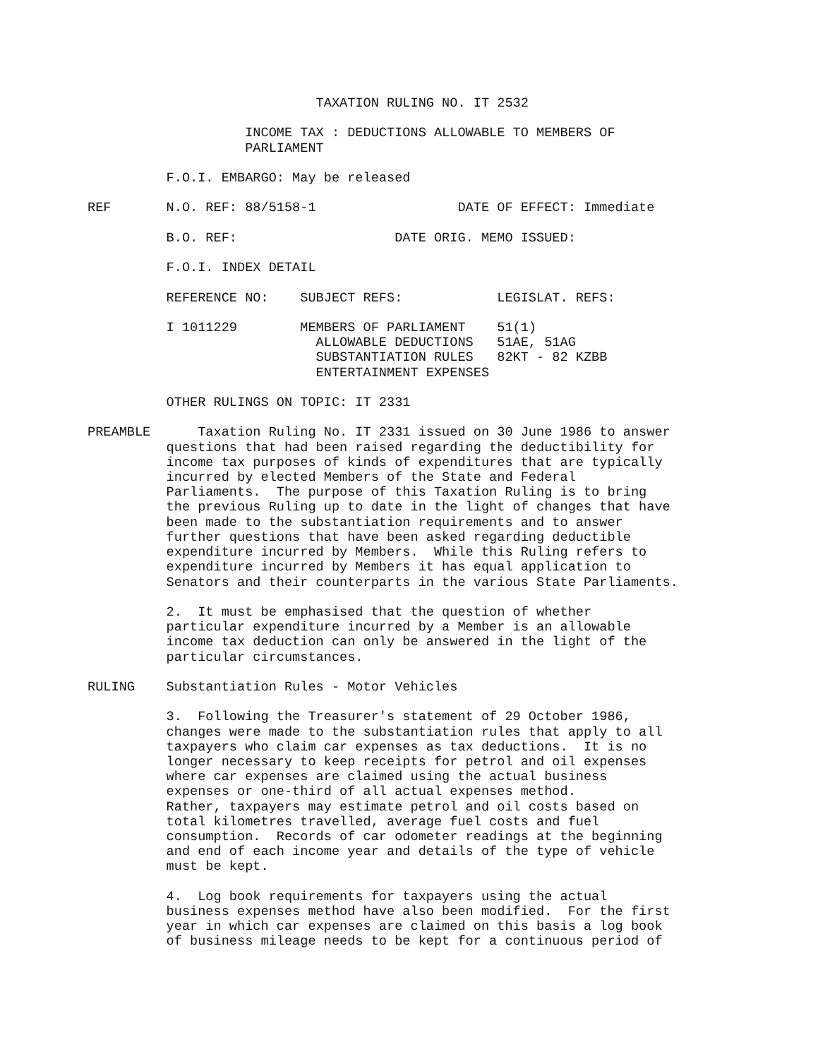TAXATION RULING NO. IT 2532

                    INCOME TAX : DEDUCTIONS ALLOWABLE TO MEMBERS OF
                    PARLIAMENT

          F.O.I. EMBARGO: May be released

REF       N.O. REF: 88/5158-1                  DATE OF EFFECT: Immediate

          B.O. REF:                    DATE ORIG. MEMO ISSUED:

          F.O.I. INDEX DETAIL

          REFERENCE NO:    SUBJECT REFS:            LEGISLAT. REFS:

          I 1011229        MEMBERS OF PARLIAMENT    51(1)
                             ALLOWABLE DEDUCTIONS   51AE, 51AG
                             SUBSTANTIATION RULES   82KT - 82 KZBB
                             ENTERTAINMENT EXPENSES

          OTHER RULINGS ON TOPIC: IT 2331

PREAMBLE      Taxation Ruling No. IT 2331 issued on 30 June 1986 to answer
          questions that had been raised regarding the deductibility for
          income tax purposes of kinds of expenditures that are typically
          incurred by elected Members of the State and Federal
          Parliaments.  The purpose of this Taxation Ruling is to bring
          the previous Ruling up to date in the light of changes that have
          been made to the substantiation requirements and to answer
          further questions that have been asked regarding deductible
          expenditure incurred by Members.  While this Ruling refers to
          expenditure incurred by Members it has equal application to
          Senators and their counterparts in the various State Parliaments.

          2.  It must be emphasised that the question of whether
          particular expenditure incurred by a Member is an allowable
          income tax deduction can only be answered in the light of the
          particular circumstances.

RULING    Substantiation Rules - Motor Vehicles

          3.  Following the Treasurer's statement of 29 October 1986,
          changes were made to the substantiation rules that apply to all
          taxpayers who claim car expenses as tax deductions.  It is no
          longer necessary to keep receipts for petrol and oil expenses
          where car expenses are claimed using the actual business
          expenses or one-third of all actual expenses method.
          Rather, taxpayers may estimate petrol and oil costs based on
          total kilometres travelled, average fuel costs and fuel
          consumption.  Records of car odometer readings at the beginning
          and end of each income year and details of the type of vehicle
          must be kept.

          4.  Log book requirements for taxpayers using the actual
          business expenses method have also been modified.  For the first
          year in which car expenses are claimed on this basis a log book
          of business mileage needs to be kept for a continuous period of